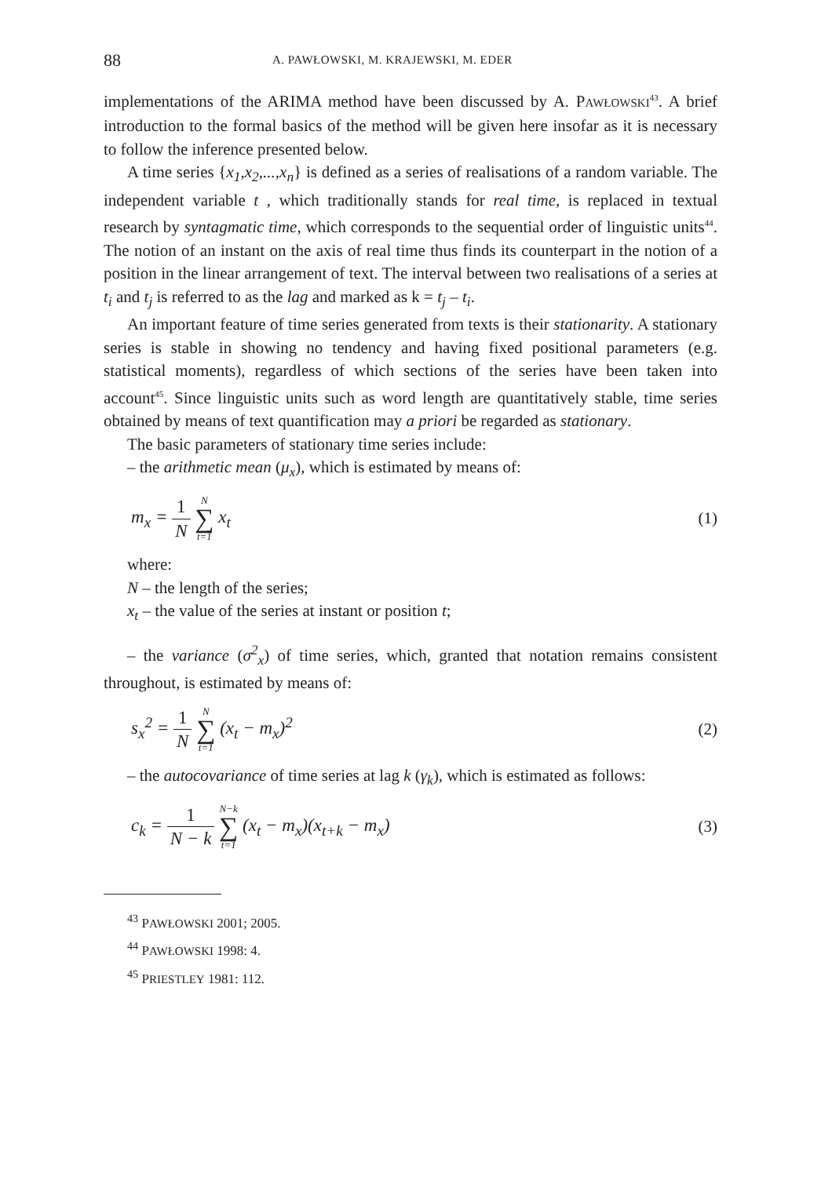88 A. PAWŁOWSKI, M. KRAJEWSKI, M. EDER
implementations of the ARIMA method have been discussed by A. PAWŁOWSKI<sup>43</sup>. A brief introduction to the formal basics of the method will be given here insofar as it is necessary to follow the inference presented below.
A time series {x<sub>1</sub>,x<sub>2</sub>,...,x<sub>n</sub>} is defined as a series of realisations of a random variable. The independent variable t , which traditionally stands for real time, is replaced in textual research by syntagmatic time, which corresponds to the sequential order of linguistic units<sup>44</sup>. The notion of an instant on the axis of real time thus finds its counterpart in the notion of a position in the linear arrangement of text. The interval between two realisations of a series at t<sub>i</sub> and t<sub>j</sub> is referred to as the lag and marked as k = t<sub>j</sub> – t<sub>i</sub>.
An important feature of time series generated from texts is their stationarity. A stationary series is stable in showing no tendency and having fixed positional parameters (e.g. statistical moments), regardless of which sections of the series have been taken into account<sup>45</sup>. Since linguistic units such as word length are quantitatively stable, time series obtained by means of text quantification may a priori be regarded as stationary.
The basic parameters of stationary time series include:
– the arithmetic mean (μ<sub>x</sub>), which is estimated by means of:
m<sub>x</sub> = 1 N N ∑ t=1 x<sub>t</sub> (1)
where:
N – the length of the series;
x<sub>t</sub> – the value of the series at instant or position t;
– the variance (σ<sup>2</sup><sub>x</sub>) of time series, which, granted that notation remains consistent throughout, is estimated by means of:
s<sub>x</sub><sup>2</sup> = 1 N N ∑ t=1 (x<sub>t</sub> − m<sub>x</sub>)<sup>2</sup> (2)
– the autocovariance of time series at lag k (γ<sub>k</sub>), which is estimated as follows:
c<sub>k</sub> = 1 N − k N−k ∑ t=1 (x<sub>t</sub> − m<sub>x</sub>)(x<sub>t+k</sub> − m<sub>x</sub>) (3)
<sup>43</sup> PAWŁOWSKI 2001; 2005.
<sup>44</sup> PAWŁOWSKI 1998: 4.
<sup>45</sup> PRIESTLEY 1981: 112.